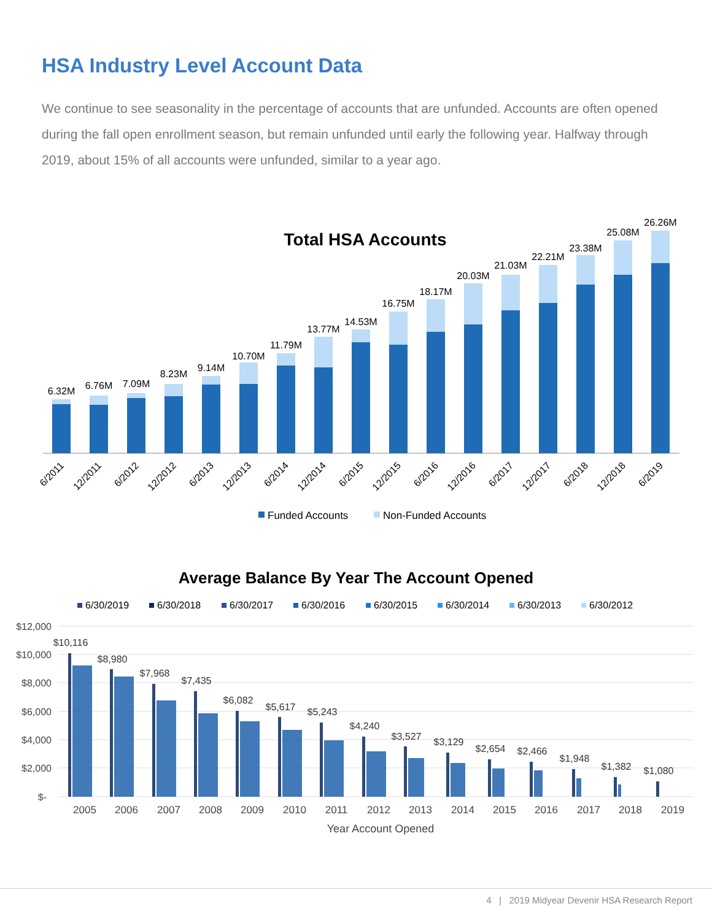HSA Industry Level Account Data
We continue to see seasonality in the percentage of accounts that are unfunded. Accounts are often opened during the fall open enrollment season, but remain unfunded until early the following year. Halfway through 2019, about 15% of all accounts were unfunded, similar to a year ago.
Total HSA Accounts
6.32M
6.76M
7.09M
8.23M
9.14M
10.70M
11.79M
13.77M
14.53M
16.75M
18.17M
20.03M
21.03M
22.21M
23.38M
25.08M
26.26M
6/2011
12/2011
6/2012
12/2012
6/2013
12/2013
6/2014
12/2014
6/2015
12/2015
6/2016
12/2016
6/2017
12/2017
6/2018
12/2018
6/2019
Funded Accounts
Non-Funded Accounts
Average Balance By Year The Account Opened
6/30/2019
6/30/2018
6/30/2017
6/30/2016
6/30/2015
6/30/2014
6/30/2013
6/30/2012
$12,000
$10,000
$8,000
$6,000
$4,000
$2,000
$-
$10,116
$8,980
$7,968
$7,435
$6,082
$5,617
$5,243
$4,240
$3,527
$3,129
$2,654
$2,466
$1,948
$1,382
$1,080
2005
2006
2007
2008
2009
2010
2011
2012
2013
2014
2015
2016
2017
2018
2019
Year Account Opened
4 | 2019 Midyear Devenir HSA Research Report